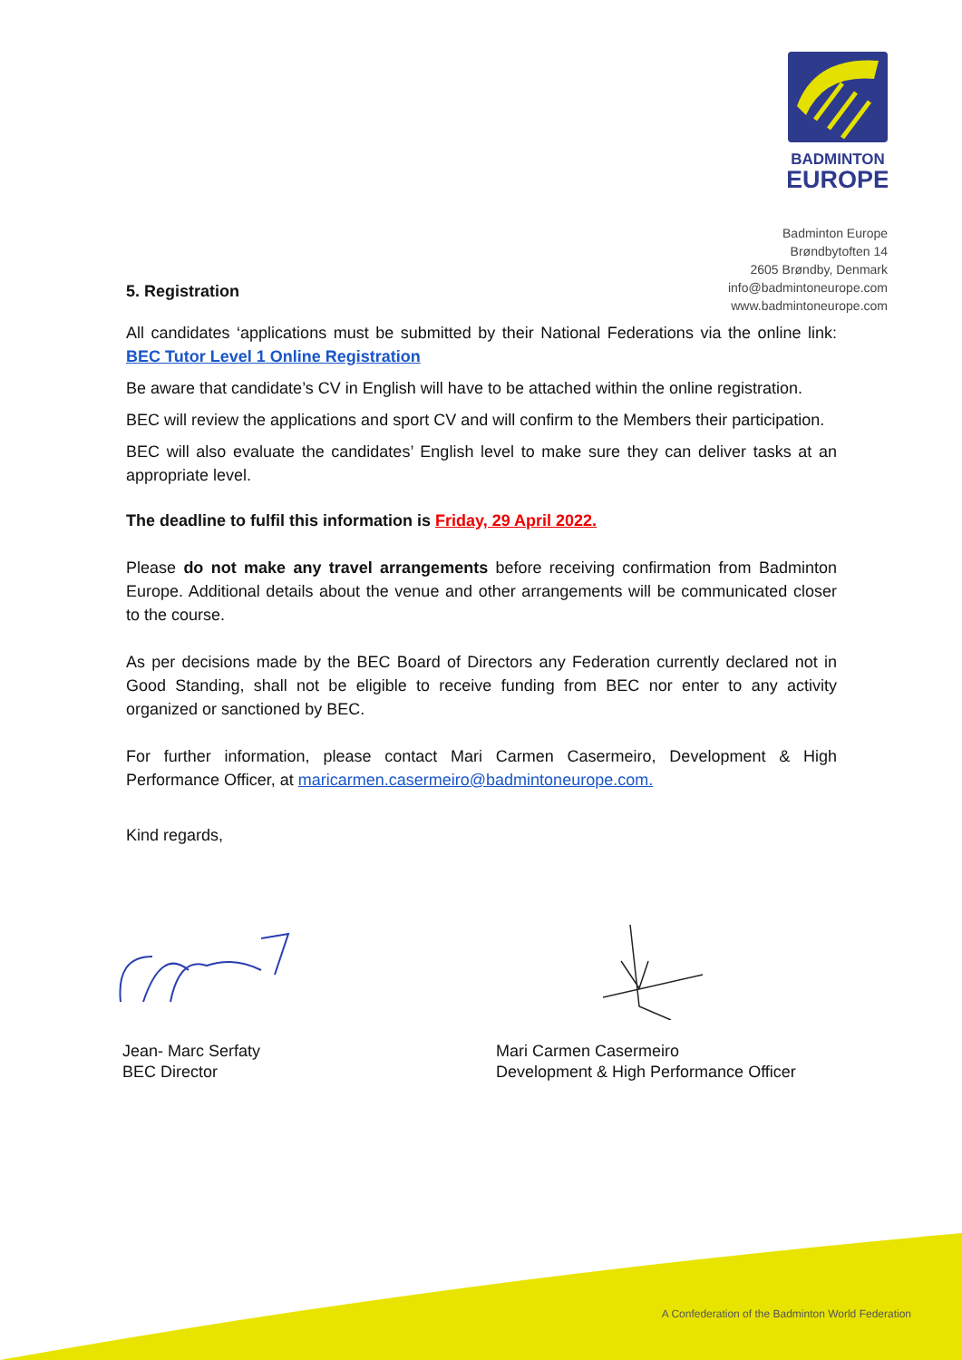BADMINTON
EUROPE
Badminton Europe
Brøndbytoften 14
2605 Brøndby, Denmark
info@badmintoneurope.com
www.badmintoneurope.com
5. Registration
All candidates ‘applications must be submitted by their National Federations via the online link: BEC Tutor Level 1 Online Registration
Be aware that candidate’s CV in English will have to be attached within the online registration.
BEC will review the applications and sport CV and will confirm to the Members their participation.
BEC will also evaluate the candidates’ English level to make sure they can deliver tasks at an appropriate level.
The deadline to fulfil this information is Friday, 29 April 2022.
Please do not make any travel arrangements before receiving confirmation from Badminton Europe. Additional details about the venue and other arrangements will be communicated closer to the course.
As per decisions made by the BEC Board of Directors any Federation currently declared not in Good Standing, shall not be eligible to receive funding from BEC nor enter to any activity organized or sanctioned by BEC.
For further information, please contact Mari Carmen Casermeiro, Development & High Performance Officer, at maricarmen.casermeiro@badmintoneurope.com.
Kind regards,
Jean- Marc Serfaty
BEC Director
Mari Carmen Casermeiro
Development & High Performance Officer
A Confederation of the Badminton World Federation